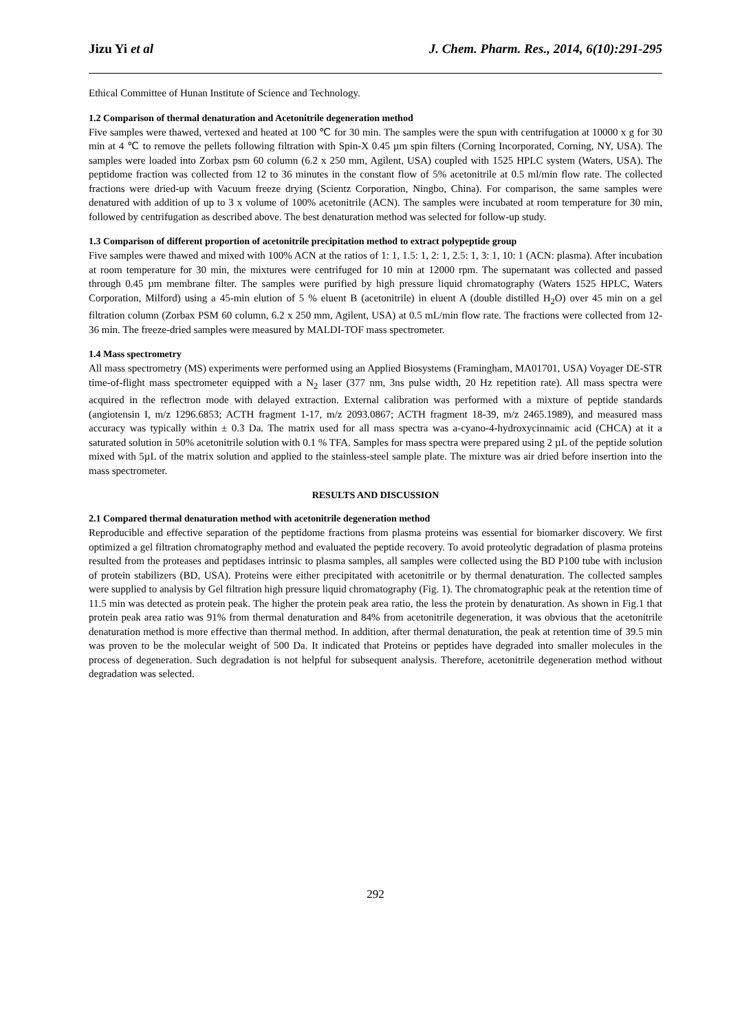Jizu Yi et al J. Chem. Pharm. Res., 2014, 6(10):291-295
Ethical Committee of Hunan Institute of Science and Technology.
1.2 Comparison of thermal denaturation and Acetonitrile degeneration method
Five samples were thawed, vertexed and heated at 100 ℃ for 30 min. The samples were the spun with centrifugation at 10000 x g for 30 min at 4 ℃ to remove the pellets following filtration with Spin-X 0.45 µm spin filters (Corning Incorporated, Corning, NY, USA). The samples were loaded into Zorbax psm 60 column (6.2 x 250 mm, Agilent, USA) coupled with 1525 HPLC system (Waters, USA). The peptidome fraction was collected from 12 to 36 minutes in the constant flow of 5% acetonitrile at 0.5 ml/min flow rate. The collected fractions were dried-up with Vacuum freeze drying (Scientz Corporation, Ningbo, China). For comparison, the same samples were denatured with addition of up to 3 x volume of 100% acetonitrile (ACN). The samples were incubated at room temperature for 30 min, followed by centrifugation as described above. The best denaturation method was selected for follow-up study.
1.3 Comparison of different proportion of acetonitrile precipitation method to extract polypeptide group
Five samples were thawed and mixed with 100% ACN at the ratios of 1: 1, 1.5: 1, 2: 1, 2.5: 1, 3: 1, 10: 1 (ACN: plasma). After incubation at room temperature for 30 min, the mixtures were centrifuged for 10 min at 12000 rpm. The supernatant was collected and passed through 0.45 µm membrane filter. The samples were purified by high pressure liquid chromatography (Waters 1525 HPLC, Waters Corporation, Milford) using a 45-min elution of 5 % eluent B (acetonitrile) in eluent A (double distilled H<sub>2</sub>O) over 45 min on a gel filtration column (Zorbax PSM 60 column, 6.2 x 250 mm, Agilent, USA) at 0.5 mL/min flow rate. The fractions were collected from 12-36 min. The freeze-dried samples were measured by MALDI-TOF mass spectrometer.
1.4 Mass spectrometry
All mass spectrometry (MS) experiments were performed using an Applied Biosystems (Framingham, MA01701, USA) Voyager DE-STR time-of-flight mass spectrometer equipped with a N<sub>2</sub> laser (377 nm, 3ns pulse width, 20 Hz repetition rate). All mass spectra were acquired in the reflectron mode with delayed extraction. External calibration was performed with a mixture of peptide standards (angiotensin I, m/z 1296.6853; ACTH fragment 1-17, m/z 2093.0867; ACTH fragment 18-39, m/z 2465.1989), and measured mass accuracy was typically within ± 0.3 Da. The matrix used for all mass spectra was a-cyano-4-hydroxycinnamic acid (CHCA) at it a saturated solution in 50% acetonitrile solution with 0.1 % TFA. Samples for mass spectra were prepared using 2 µL of the peptide solution mixed with 5µL of the matrix solution and applied to the stainless-steel sample plate. The mixture was air dried before insertion into the mass spectrometer.
RESULTS AND DISCUSSION
2.1 Compared thermal denaturation method with acetonitrile degeneration method
Reproducible and effective separation of the peptidome fractions from plasma proteins was essential for biomarker discovery. We first optimized a gel filtration chromatography method and evaluated the peptide recovery. To avoid proteolytic degradation of plasma proteins resulted from the proteases and peptidases intrinsic to plasma samples, all samples were collected using the BD P100 tube with inclusion of protein stabilizers (BD, USA). Proteins were either precipitated with acetonitrile or by thermal denaturation. The collected samples were supplied to analysis by Gel filtration high pressure liquid chromatography (Fig. 1). The chromatographic peak at the retention time of 11.5 min was detected as protein peak. The higher the protein peak area ratio, the less the protein by denaturation. As shown in Fig.1 that protein peak area ratio was 91% from thermal denaturation and 84% from acetonitrile degeneration, it was obvious that the acetonitrile denaturation method is more effective than thermal method. In addition, after thermal denaturation, the peak at retention time of 39.5 min was proven to be the molecular weight of 500 Da. It indicated that Proteins or peptides have degraded into smaller molecules in the process of degeneration. Such degradation is not helpful for subsequent analysis. Therefore, acetonitrile degeneration method without degradation was selected.
292